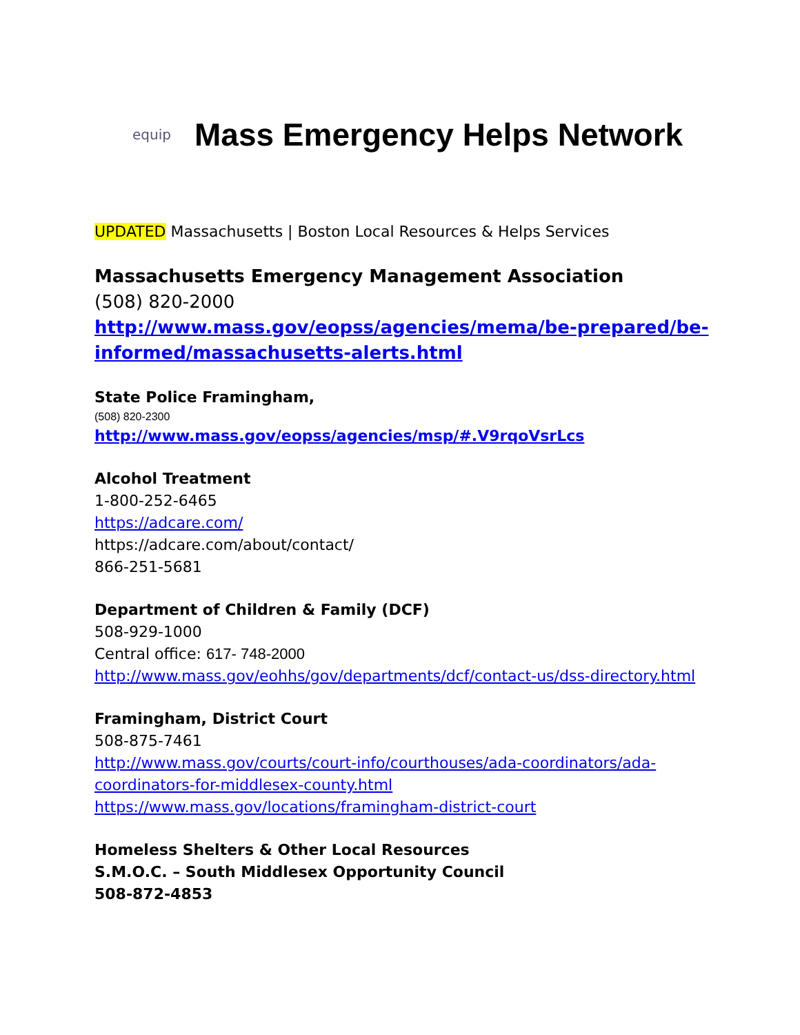equip
Mass Emergency Helps Network
UPDATED Massachusetts | Boston Local Resources & Helps Services
Massachusetts Emergency Management Association
(508) 820-2000
http://www.mass.gov/eopss/agencies/mema/be-prepared/be-informed/massachusetts-alerts.html
State Police Framingham,
(508) 820-2300
http://www.mass.gov/eopss/agencies/msp/#.V9rqoVsrLcs
Alcohol Treatment
1-800-252-6465
https://adcare.com/
https://adcare.com/about/contact/
866-251-5681
Department of Children & Family (DCF)
508-929-1000
Central office: 617- 748-2000
http://www.mass.gov/eohhs/gov/departments/dcf/contact-us/dss-directory.html
Framingham, District Court
508-875-7461
http://www.mass.gov/courts/court-info/courthouses/ada-coordinators/ada-coordinators-for-middlesex-county.html
https://www.mass.gov/locations/framingham-district-court
Homeless Shelters & Other Local Resources
S.M.O.C. – South Middlesex Opportunity Council
508-872-4853